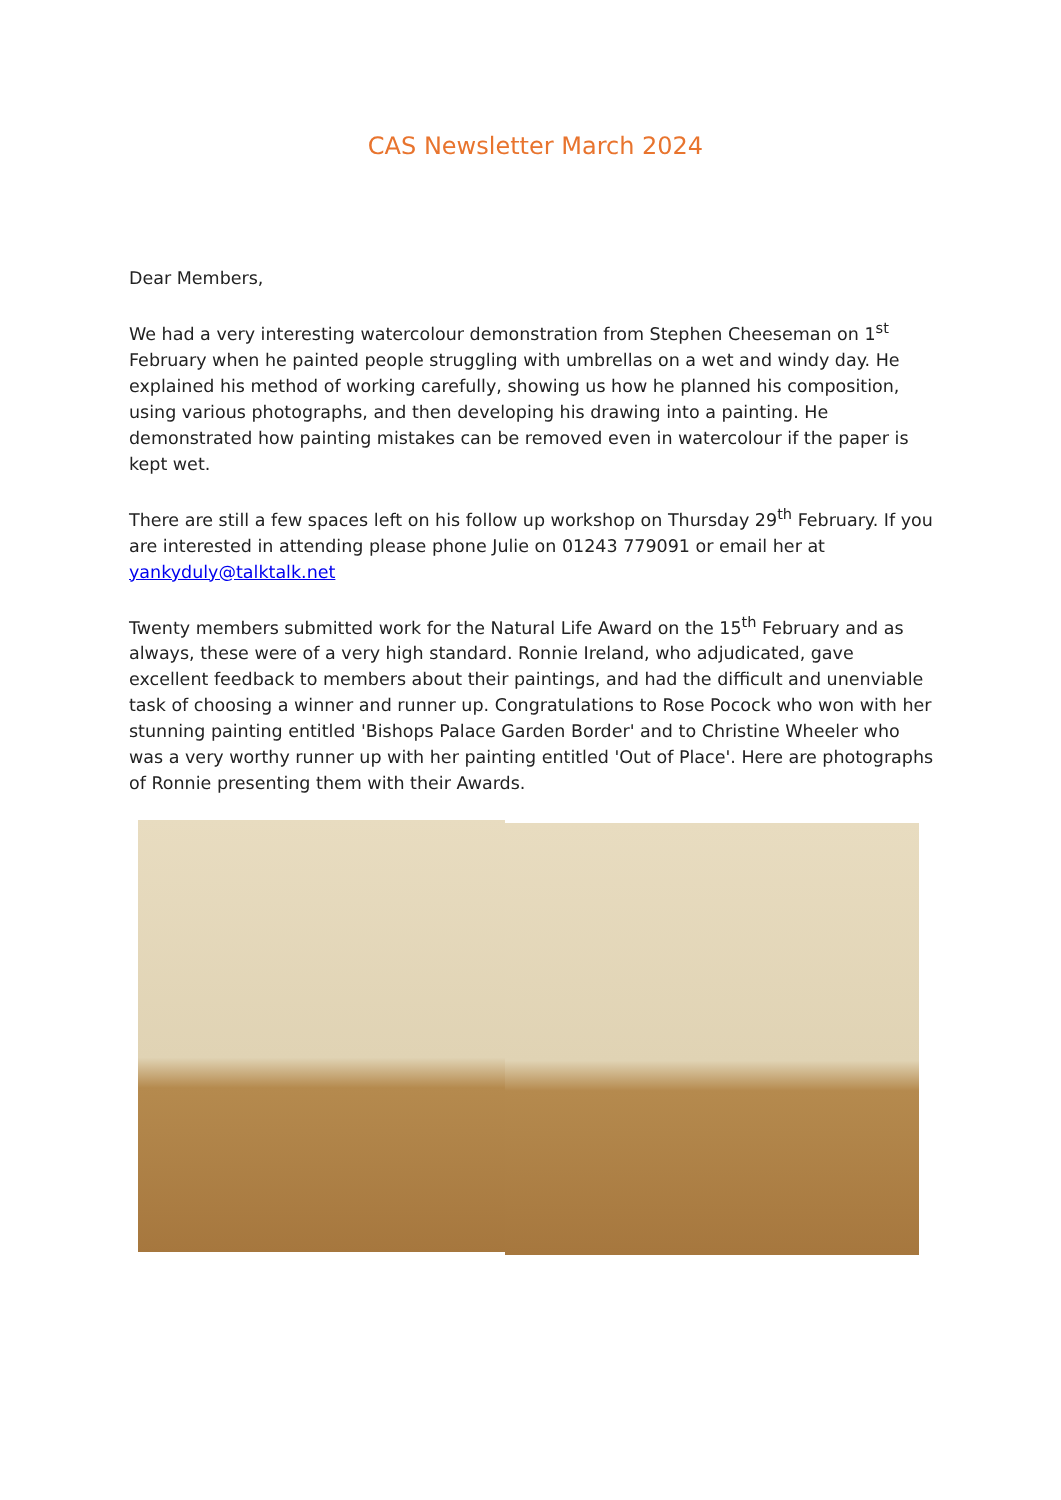CAS Newsletter March 2024
Dear Members,
We had a very interesting watercolour demonstration from Stephen Cheeseman on 1<sup>st</sup> February when he painted people struggling with umbrellas on a wet and windy day. He explained his method of working carefully, showing us how he planned his composition, using various photographs, and then developing his drawing into a painting. He demonstrated how painting mistakes can be removed even in watercolour if the paper is kept wet.
There are still a few spaces left on his follow up workshop on Thursday 29<sup>th</sup> February. If you are interested in attending please phone Julie on 01243 779091 or email her at yankyduly@talktalk.net
Twenty members submitted work for the Natural Life Award on the 15<sup>th</sup> February and as always, these were of a very high standard. Ronnie Ireland, who adjudicated, gave excellent feedback to members about their paintings, and had the difficult and unenviable task of choosing a winner and runner up. Congratulations to Rose Pocock who won with her stunning painting entitled 'Bishops Palace Garden Border' and to Christine Wheeler who was a very worthy runner up with her painting entitled 'Out of Place'. Here are photographs of Ronnie presenting them with their Awards.